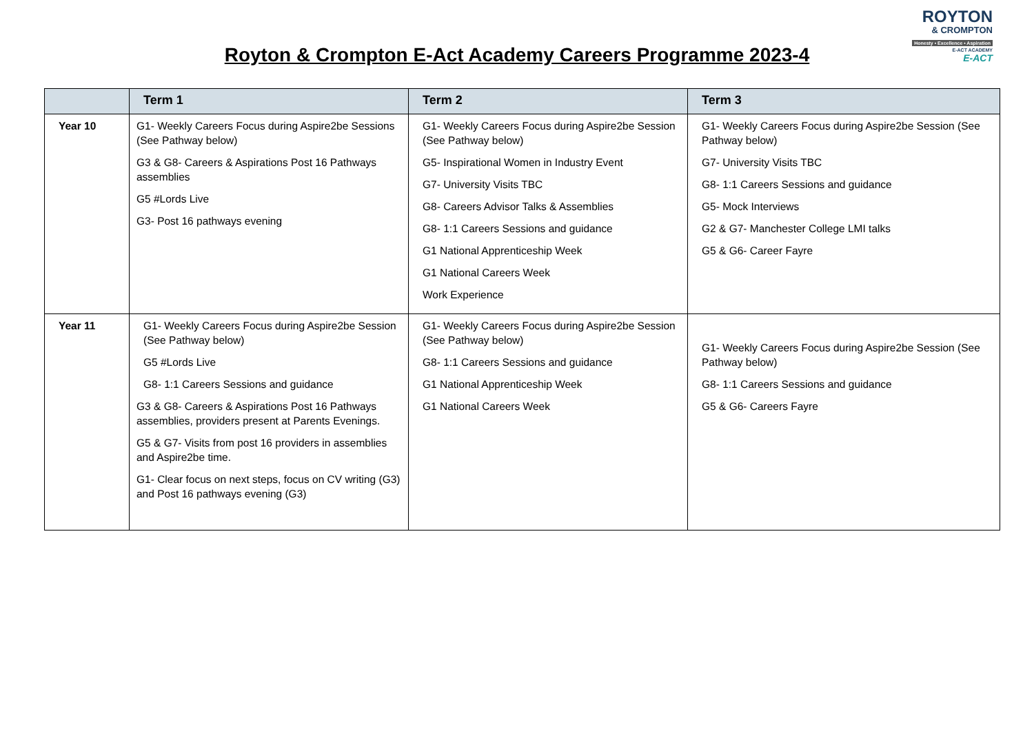Royton & Crompton E-Act Academy Careers Programme 2023-4
ROYTON
& CROMPTON
Honesty • Excellence • Aspiration
E-ACT ACADEMY
E-ACT
| | Term 1 | Term 2 | Term 3 |
| --- | --- | --- | --- |
| Year 10 | G1- Weekly Careers Focus during Aspire2be Sessions (See Pathway below) G3 & G8- Careers & Aspirations Post 16 Pathways assemblies G5 #Lords Live G3- Post 16 pathways evening | G1- Weekly Careers Focus during Aspire2be Session (See Pathway below) G5- Inspirational Women in Industry Event G7- University Visits TBC G8- Careers Advisor Talks & Assemblies G8- 1:1 Careers Sessions and guidance G1 National Apprenticeship Week G1 National Careers Week Work Experience | G1- Weekly Careers Focus during Aspire2be Session (See Pathway below) G7- University Visits TBC G8- 1:1 Careers Sessions and guidance G5- Mock Interviews G2 & G7- Manchester College LMI talks G5 & G6- Career Fayre |
| Year 11 | G1- Weekly Careers Focus during Aspire2be Session (See Pathway below) G5 #Lords Live G8- 1:1 Careers Sessions and guidance G3 & G8- Careers & Aspirations Post 16 Pathways assemblies, providers present at Parents Evenings. G5 & G7- Visits from post 16 providers in assemblies and Aspire2be time. G1- Clear focus on next steps, focus on CV writing (G3) and Post 16 pathways evening (G3) | G1- Weekly Careers Focus during Aspire2be Session (See Pathway below) G8- 1:1 Careers Sessions and guidance G1 National Apprenticeship Week G1 National Careers Week | G1- Weekly Careers Focus during Aspire2be Session (See Pathway below) G8- 1:1 Careers Sessions and guidance G5 & G6- Careers Fayre |